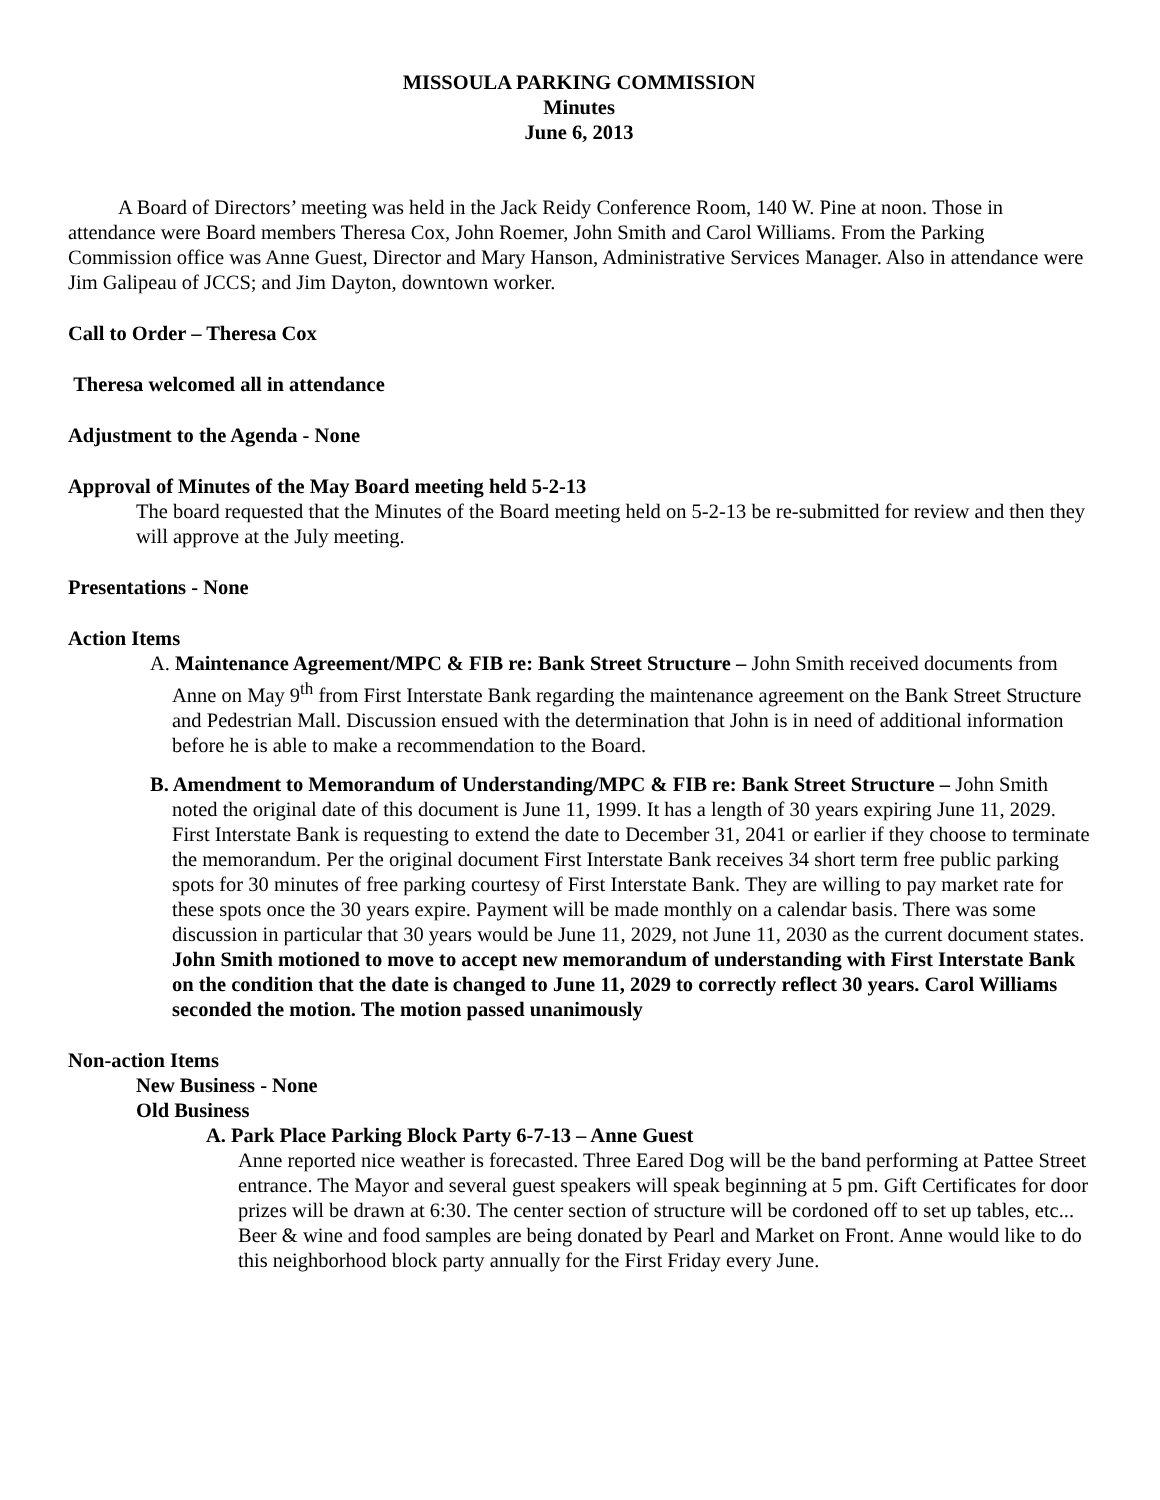MISSOULA PARKING COMMISSION
Minutes
June 6, 2013
A Board of Directors’ meeting was held in the Jack Reidy Conference Room, 140 W. Pine at noon. Those in attendance were Board members Theresa Cox, John Roemer, John Smith and Carol Williams. From the Parking Commission office was Anne Guest, Director and Mary Hanson, Administrative Services Manager. Also in attendance were Jim Galipeau of JCCS; and Jim Dayton, downtown worker.
Call to Order – Theresa Cox
Theresa welcomed all in attendance
Adjustment to the Agenda - None
Approval of Minutes of the May Board meeting held 5-2-13
The board requested that the Minutes of the Board meeting held on 5-2-13 be re-submitted for review and then they will approve at the July meeting.
Presentations - None
Action Items
A. Maintenance Agreement/MPC & FIB re: Bank Street Structure – John Smith received documents from Anne on May 9<sup>th</sup> from First Interstate Bank regarding the maintenance agreement on the Bank Street Structure and Pedestrian Mall. Discussion ensued with the determination that John is in need of additional information before he is able to make a recommendation to the Board.
B. Amendment to Memorandum of Understanding/MPC & FIB re: Bank Street Structure – John Smith noted the original date of this document is June 11, 1999. It has a length of 30 years expiring June 11, 2029. First Interstate Bank is requesting to extend the date to December 31, 2041 or earlier if they choose to terminate the memorandum. Per the original document First Interstate Bank receives 34 short term free public parking spots for 30 minutes of free parking courtesy of First Interstate Bank. They are willing to pay market rate for these spots once the 30 years expire. Payment will be made monthly on a calendar basis. There was some discussion in particular that 30 years would be June 11, 2029, not June 11, 2030 as the current document states. John Smith motioned to move to accept new memorandum of understanding with First Interstate Bank on the condition that the date is changed to June 11, 2029 to correctly reflect 30 years. Carol Williams seconded the motion. The motion passed unanimously
Non-action Items
New Business - None
Old Business
A. Park Place Parking Block Party 6-7-13 – Anne Guest
Anne reported nice weather is forecasted. Three Eared Dog will be the band performing at Pattee Street entrance. The Mayor and several guest speakers will speak beginning at 5 pm. Gift Certificates for door prizes will be drawn at 6:30. The center section of structure will be cordoned off to set up tables, etc... Beer & wine and food samples are being donated by Pearl and Market on Front. Anne would like to do this neighborhood block party annually for the First Friday every June.